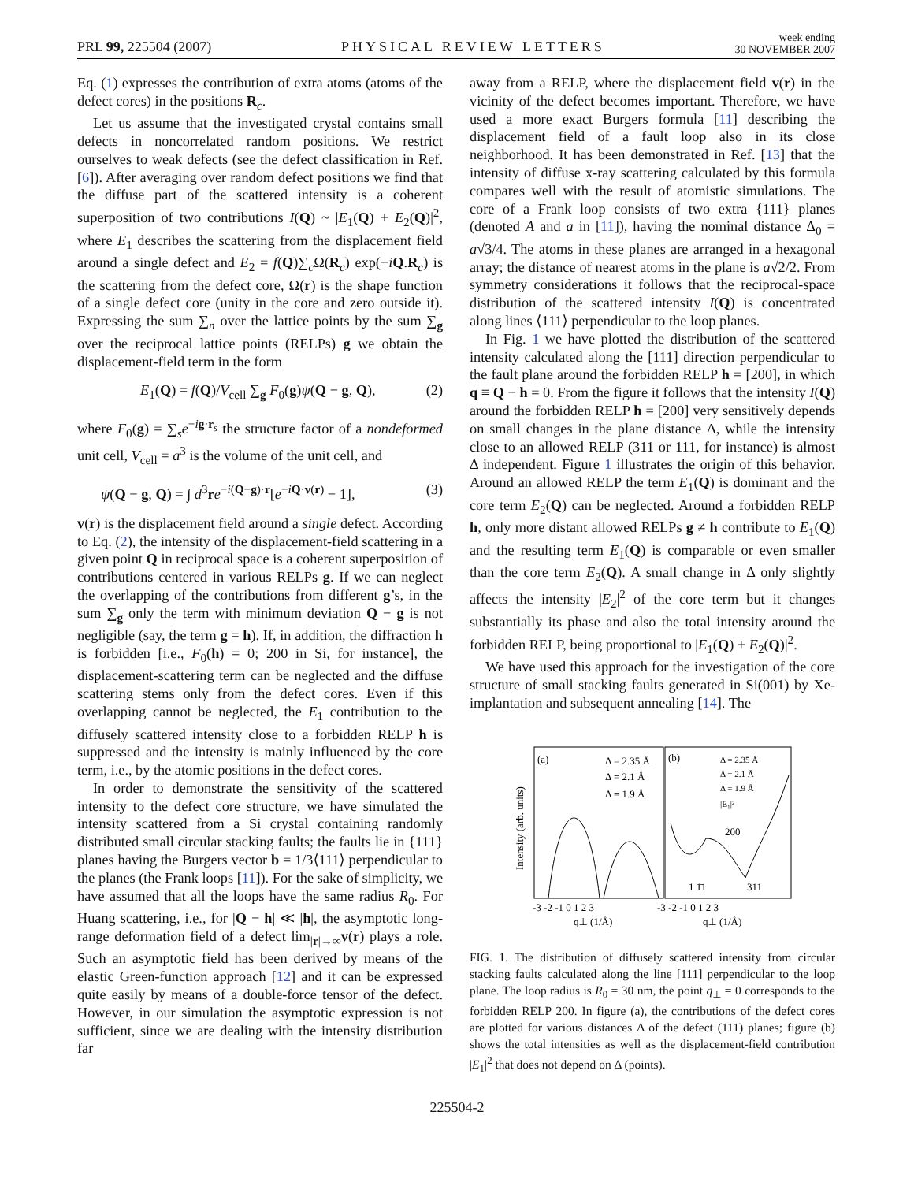PRL 99, 225504 (2007) PHYSICAL REVIEW LETTERS week ending
30 NOVEMBER 2007
Eq. (1) expresses the contribution of extra atoms (atoms of the defect cores) in the positions R<sub>c</sub>.
Let us assume that the investigated crystal contains small defects in noncorrelated random positions. We restrict ourselves to weak defects (see the defect classification in Ref. [6]). After averaging over random defect positions we find that the diffuse part of the scattered intensity is a coherent superposition of two contributions I(Q) ~ |E<sub>1</sub>(Q) + E<sub>2</sub>(Q)|<sup>2</sup>, where E<sub>1</sub> describes the scattering from the displacement field around a single defect and E<sub>2</sub> = f(Q)∑<sub>c</sub>Ω(R<sub>c</sub>) exp(−iQ.R<sub>c</sub>) is the scattering from the defect core, Ω(r) is the shape function of a single defect core (unity in the core and zero outside it). Expressing the sum ∑<sub>n</sub> over the lattice points by the sum ∑<sub>g</sub> over the reciprocal lattice points (RELPs) g we obtain the displacement-field term in the form
E<sub>1</sub>(Q) = f(Q)/V<sub>cell</sub> ∑<sub>g</sub> F<sub>0</sub>(g)ψ(Q − g, Q), (2)
where F<sub>0</sub>(g) = ∑<sub>s</sub>e<sup>−ig·r<sub>s</sub></sup> the structure factor of a nondeformed unit cell, V<sub>cell</sub> = a<sup>3</sup> is the volume of the unit cell, and
ψ(Q − g, Q) = ∫ d<sup>3</sup>re<sup>−i(Q−g)·r</sup>[e<sup>−iQ·v(r)</sup> − 1], (3)
v(r) is the displacement field around a single defect. According to Eq. (2), the intensity of the displacement-field scattering in a given point Q in reciprocal space is a coherent superposition of contributions centered in various RELPs g. If we can neglect the overlapping of the contributions from different g’s, in the sum ∑<sub>g</sub> only the term with minimum deviation Q − g is not negligible (say, the term g = h). If, in addition, the diffraction h is forbidden [i.e., F<sub>0</sub>(h) = 0; 200 in Si, for instance], the displacement-scattering term can be neglected and the diffuse scattering stems only from the defect cores. Even if this overlapping cannot be neglected, the E<sub>1</sub> contribution to the diffusely scattered intensity close to a forbidden RELP h is suppressed and the intensity is mainly influenced by the core term, i.e., by the atomic positions in the defect cores.
In order to demonstrate the sensitivity of the scattered intensity to the defect core structure, we have simulated the intensity scattered from a Si crystal containing randomly distributed small circular stacking faults; the faults lie in {111} planes having the Burgers vector b = 1/3⟨111⟩ perpendicular to the planes (the Frank loops [11]). For the sake of simplicity, we have assumed that all the loops have the same radius R<sub>0</sub>. For Huang scattering, i.e., for |Q − h| ≪ |h|, the asymptotic long-range deformation field of a defect lim<sub>|r|→∞</sub>v(r) plays a role. Such an asymptotic field has been derived by means of the elastic Green-function approach [12] and it can be expressed quite easily by means of a double-force tensor of the defect. However, in our simulation the asymptotic expression is not sufficient, since we are dealing with the intensity distribution far
away from a RELP, where the displacement field v(r) in the vicinity of the defect becomes important. Therefore, we have used a more exact Burgers formula [11] describing the displacement field of a fault loop also in its close neighborhood. It has been demonstrated in Ref. [13] that the intensity of diffuse x-ray scattering calculated by this formula compares well with the result of atomistic simulations. The core of a Frank loop consists of two extra {111} planes (denoted A and a in [11]), having the nominal distance Δ<sub>0</sub> = a√3/4. The atoms in these planes are arranged in a hexagonal array; the distance of nearest atoms in the plane is a√2/2. From symmetry considerations it follows that the reciprocal-space distribution of the scattered intensity I(Q) is concentrated along lines ⟨111⟩ perpendicular to the loop planes.
In Fig. 1 we have plotted the distribution of the scattered intensity calculated along the [111] direction perpendicular to the fault plane around the forbidden RELP h = [200], in which q ≡ Q − h = 0. From the figure it follows that the intensity I(Q) around the forbidden RELP h = [200] very sensitively depends on small changes in the plane distance Δ, while the intensity close to an allowed RELP (311 or 111, for instance) is almost Δ independent. Figure 1 illustrates the origin of this behavior. Around an allowed RELP the term E<sub>1</sub>(Q) is dominant and the core term E<sub>2</sub>(Q) can be neglected. Around a forbidden RELP h, only more distant allowed RELPs g ≠ h contribute to E<sub>1</sub>(Q) and the resulting term E<sub>1</sub>(Q) is comparable or even smaller than the core term E<sub>2</sub>(Q). A small change in Δ only slightly affects the intensity |E<sub>2</sub>|<sup>2</sup> of the core term but it changes substantially its phase and also the total intensity around the forbidden RELP, being proportional to |E<sub>1</sub>(Q) + E<sub>2</sub>(Q)|<sup>2</sup>.
We have used this approach for the investigation of the core structure of small stacking faults generated in Si(001) by Xe-implantation and subsequent annealing [14]. The
Intensity (arb. units)
(a)
(b)
Δ = 2.35 Å
Δ = 2.1 Å
Δ = 1.9 Å
Δ = 2.35 Å
Δ = 2.1 Å
Δ = 1.9 Å
|E₁|²
200
1 1̄1
311
-3 -2 -1 0 1 2 3
-3 -2 -1 0 1 2 3
q⊥ (1/Å)
q⊥ (1/Å)
FIG. 1. The distribution of diffusely scattered intensity from circular stacking faults calculated along the line [111] perpendicular to the loop plane. The loop radius is R<sub>0</sub> = 30 nm, the point q<sub>⊥</sub> = 0 corresponds to the forbidden RELP 200. In figure (a), the contributions of the defect cores are plotted for various distances Δ of the defect (111) planes; figure (b) shows the total intensities as well as the displacement-field contribution |E<sub>1</sub>|<sup>2</sup> that does not depend on Δ (points).
225504-2